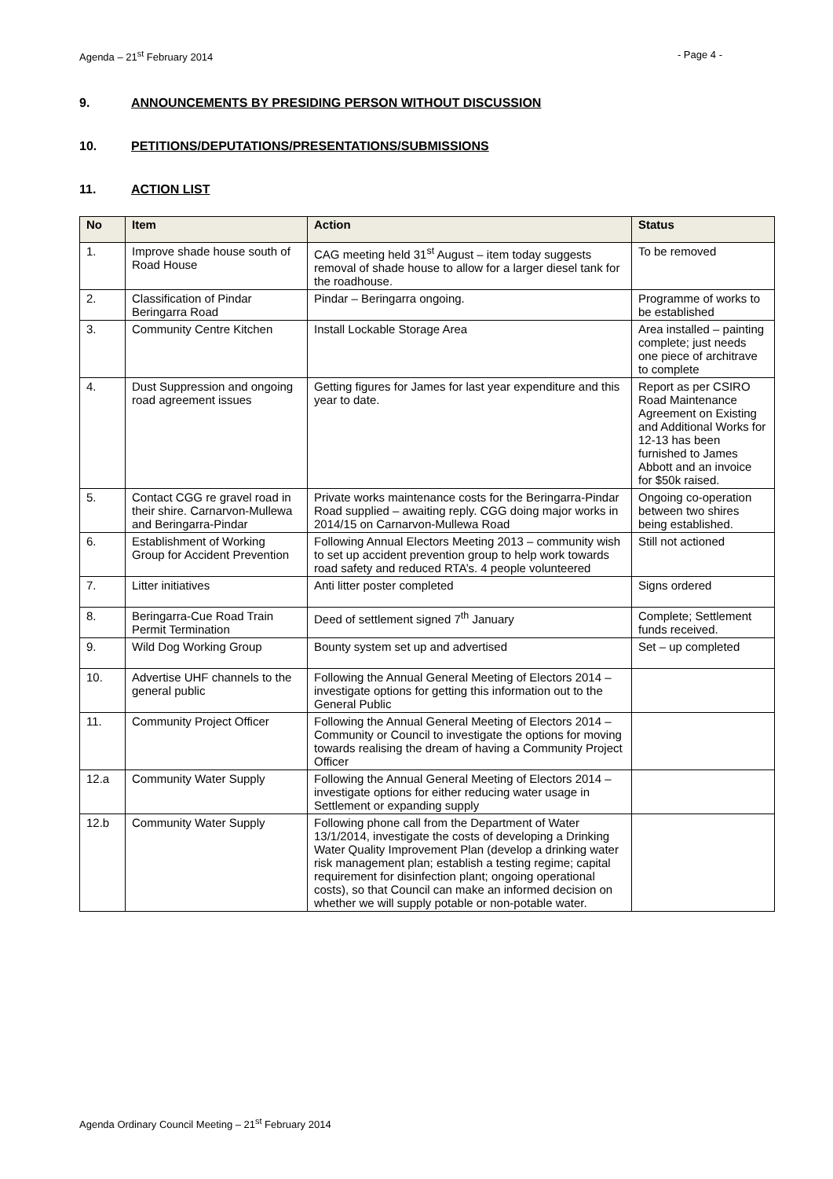Agenda – 21<sup>st</sup> February 2014 - Page 4 -
9. ANNOUNCEMENTS BY PRESIDING PERSON WITHOUT DISCUSSION
10. PETITIONS/DEPUTATIONS/PRESENTATIONS/SUBMISSIONS
11. ACTION LIST
| No | Item | Action | Status |
| --- | --- | --- | --- |
| 1. | Improve shade house south of Road House | CAG meeting held 31<sup>st</sup> August – item today suggests removal of shade house to allow for a larger diesel tank for the roadhouse. | To be removed |
| 2. | Classification of Pindar Beringarra Road | Pindar – Beringarra ongoing. | Programme of works to be established |
| 3. | Community Centre Kitchen | Install Lockable Storage Area | Area installed – painting complete; just needs one piece of architrave to complete |
| 4. | Dust Suppression and ongoing road agreement issues | Getting figures for James for last year expenditure and this year to date. | Report as per CSIRO Road Maintenance Agreement on Existing and Additional Works for 12-13 has been furnished to James Abbott and an invoice for $50k raised. |
| 5. | Contact CGG re gravel road in their shire. Carnarvon-Mullewa and Beringarra-Pindar | Private works maintenance costs for the Beringarra-Pindar Road supplied – awaiting reply. CGG doing major works in 2014/15 on Carnarvon-Mullewa Road | Ongoing co-operation between two shires being established. |
| 6. | Establishment of Working Group for Accident Prevention | Following Annual Electors Meeting 2013 – community wish to set up accident prevention group to help work towards road safety and reduced RTA’s. 4 people volunteered | Still not actioned |
| 7. | Litter initiatives | Anti litter poster completed | Signs ordered |
| 8. | Beringarra-Cue Road Train Permit Termination | Deed of settlement signed 7<sup>th</sup> January | Complete; Settlement funds received. |
| 9. | Wild Dog Working Group | Bounty system set up and advertised | Set – up completed |
| 10. | Advertise UHF channels to the general public | Following the Annual General Meeting of Electors 2014 – investigate options for getting this information out to the General Public | |
| 11. | Community Project Officer | Following the Annual General Meeting of Electors 2014 – Community or Council to investigate the options for moving towards realising the dream of having a Community Project Officer | |
| 12.a | Community Water Supply | Following the Annual General Meeting of Electors 2014 – investigate options for either reducing water usage in Settlement or expanding supply | |
| 12.b | Community Water Supply | Following phone call from the Department of Water 13/1/2014, investigate the costs of developing a Drinking Water Quality Improvement Plan (develop a drinking water risk management plan; establish a testing regime; capital requirement for disinfection plant; ongoing operational costs), so that Council can make an informed decision on whether we will supply potable or non-potable water. | |
Agenda Ordinary Council Meeting – 21<sup>st</sup> February 2014